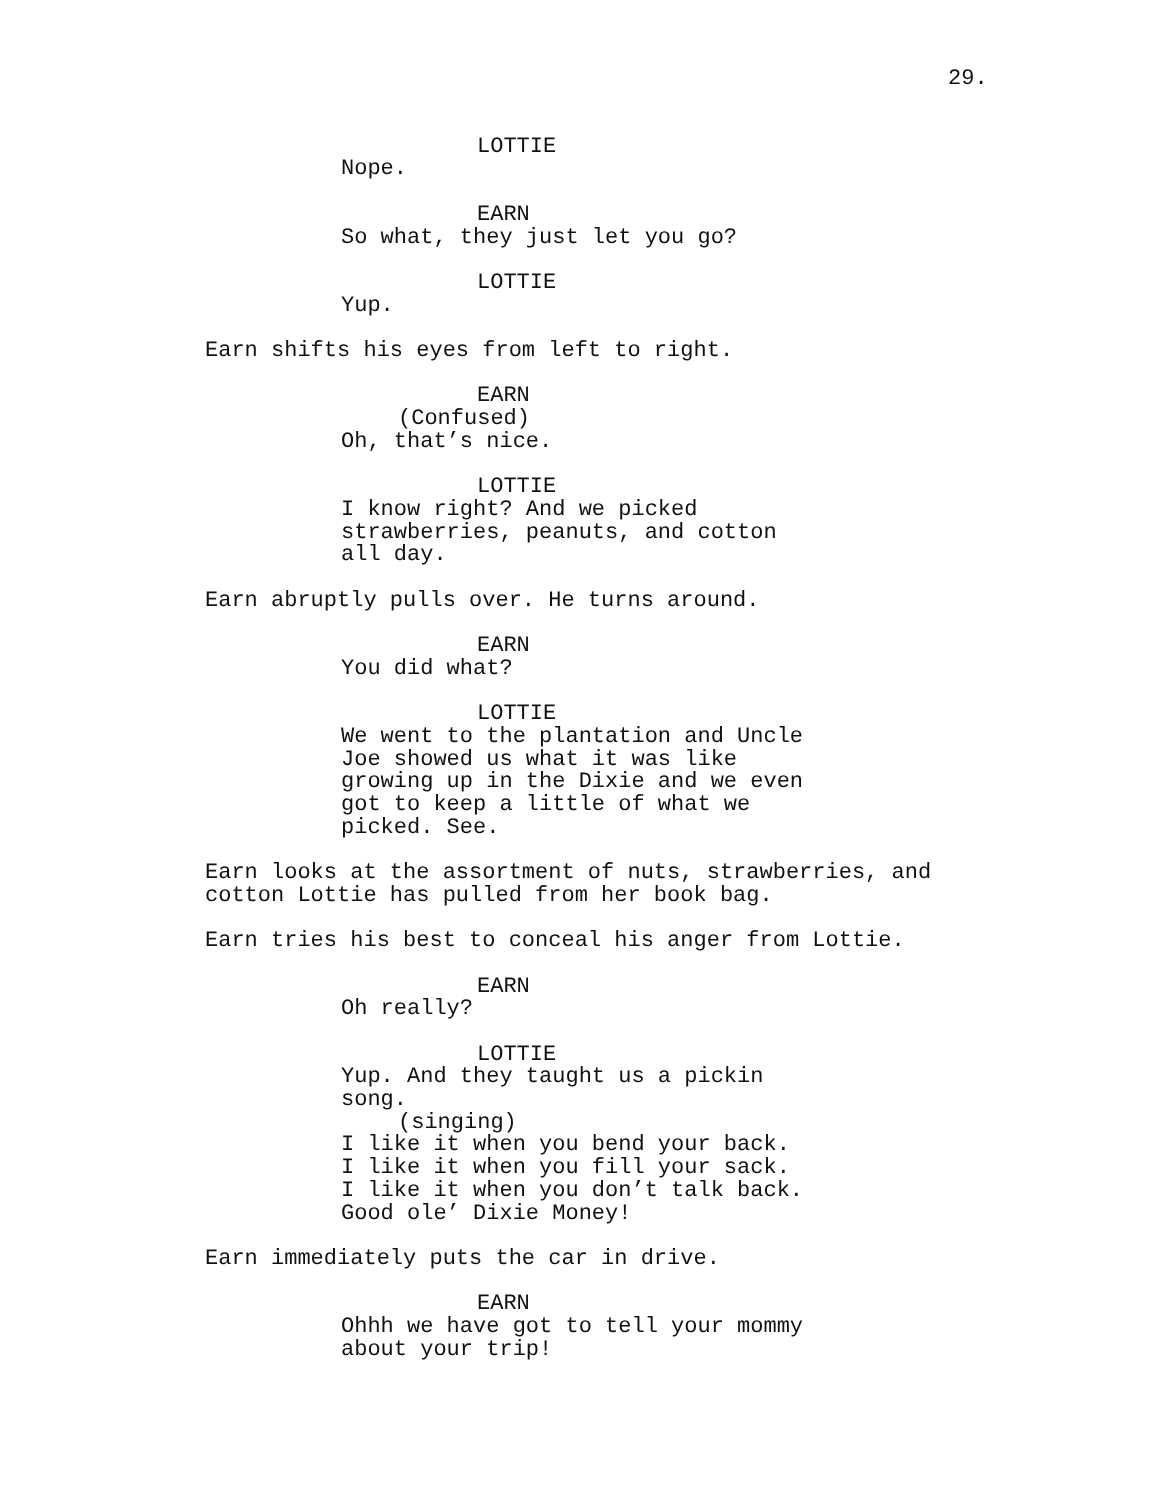29.
LOTTIE
Nope.
EARN
So what, they just let you go?
LOTTIE
Yup.
Earn shifts his eyes from left to right.
EARN
(Confused)
Oh, that’s nice.
LOTTIE
I know right? And we picked strawberries, peanuts, and cotton all day.
Earn abruptly pulls over. He turns around.
EARN
You did what?
LOTTIE
We went to the plantation and Uncle Joe showed us what it was like growing up in the Dixie and we even got to keep a little of what we picked. See.
Earn looks at the assortment of nuts, strawberries, and cotton Lottie has pulled from her book bag.
Earn tries his best to conceal his anger from Lottie.
EARN
Oh really?
LOTTIE
Yup. And they taught us a pickin song.
(singing)
I like it when you bend your back. I like it when you fill your sack. I like it when you don’t talk back. Good ole’ Dixie Money!
Earn immediately puts the car in drive.
EARN
Ohhh we have got to tell your mommy about your trip!